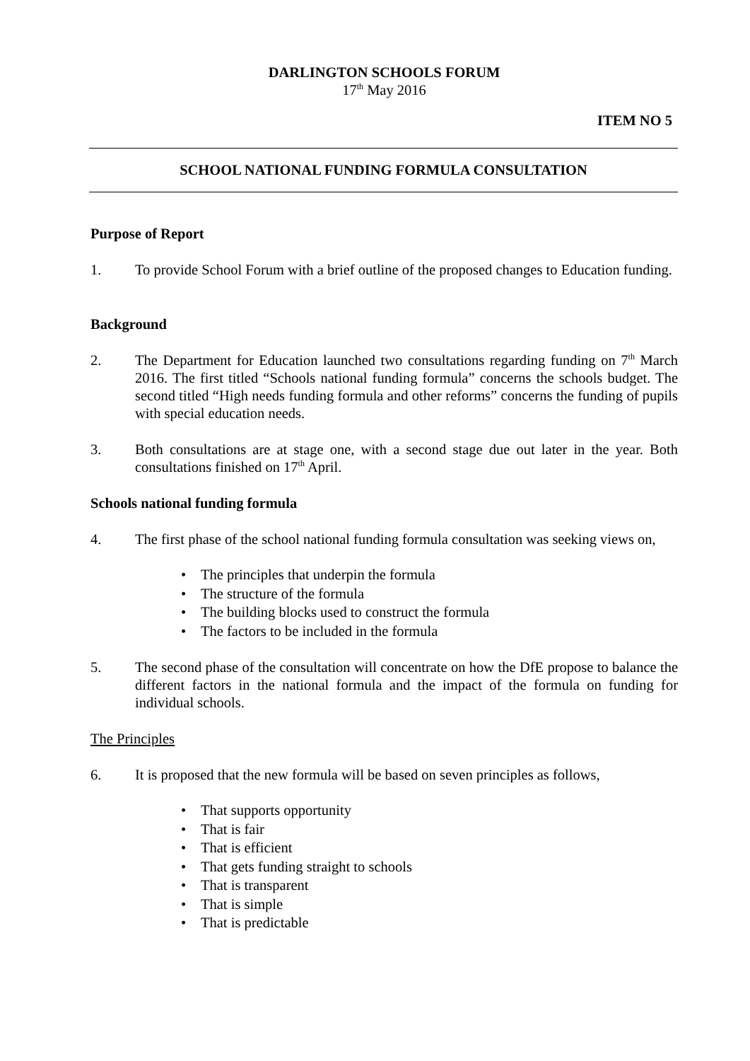DARLINGTON SCHOOLS FORUM
17<sup>th</sup> May 2016
ITEM NO 5
SCHOOL NATIONAL FUNDING FORMULA CONSULTATION
Purpose of Report
1. To provide School Forum with a brief outline of the proposed changes to Education funding.
Background
2. The Department for Education launched two consultations regarding funding on 7<sup>th</sup> March 2016. The first titled “Schools national funding formula” concerns the schools budget. The second titled “High needs funding formula and other reforms” concerns the funding of pupils with special education needs.
3. Both consultations are at stage one, with a second stage due out later in the year. Both consultations finished on 17<sup>th</sup> April.
Schools national funding formula
4. The first phase of the school national funding formula consultation was seeking views on,
The principles that underpin the formula
The structure of the formula
The building blocks used to construct the formula
The factors to be included in the formula
5. The second phase of the consultation will concentrate on how the DfE propose to balance the different factors in the national formula and the impact of the formula on funding for individual schools.
The Principles
6. It is proposed that the new formula will be based on seven principles as follows,
That supports opportunity
That is fair
That is efficient
That gets funding straight to schools
That is transparent
That is simple
That is predictable